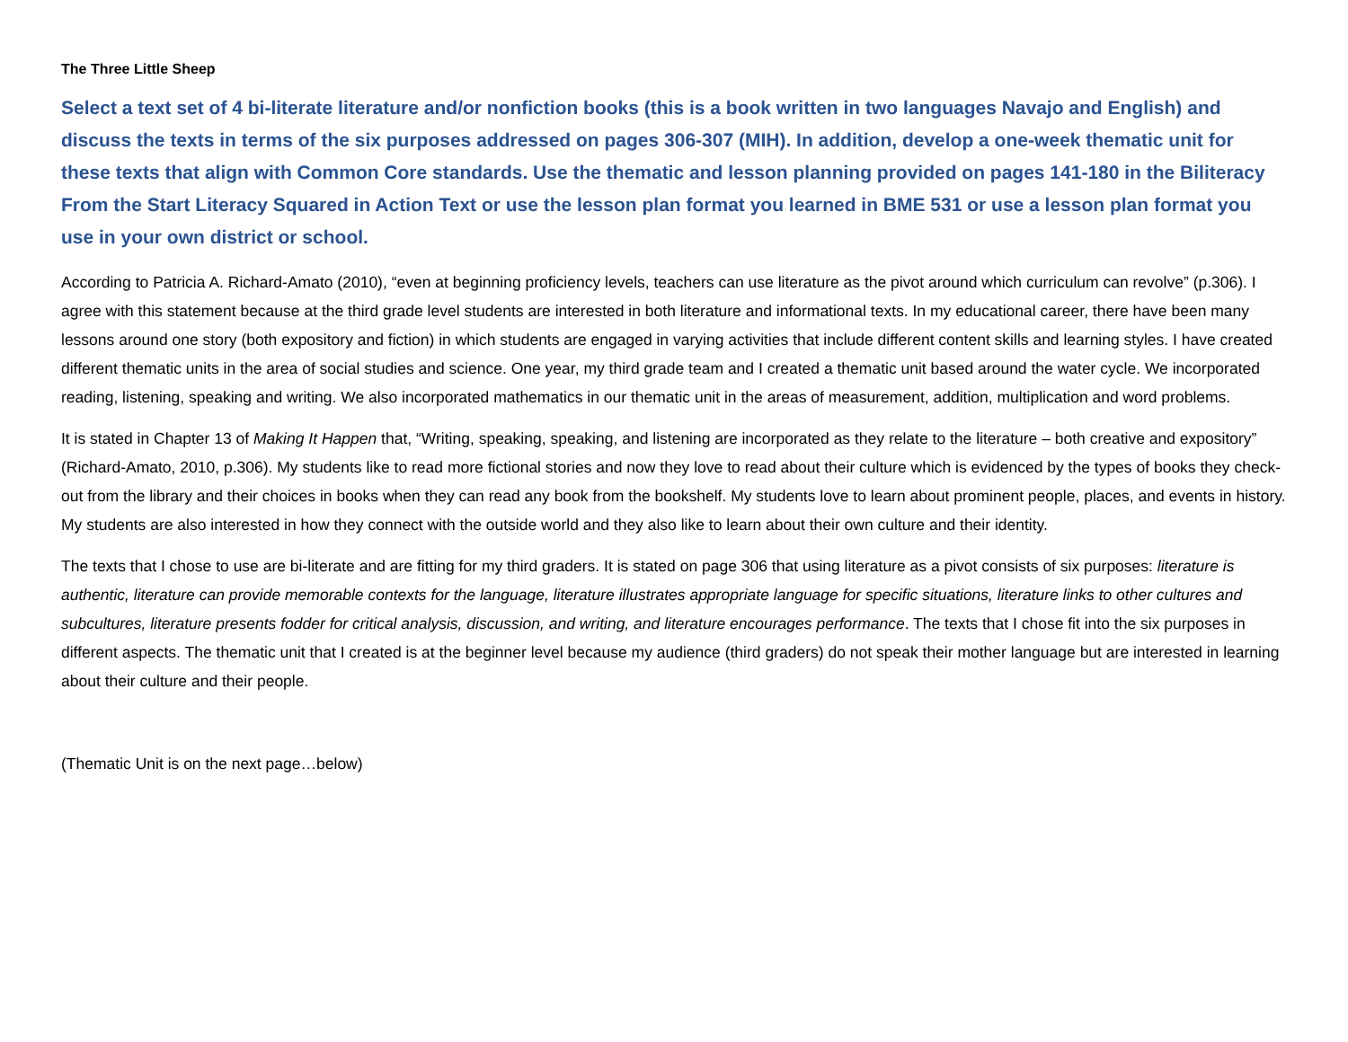The Three Little Sheep
Select a text set of 4 bi-literate literature and/or nonfiction books (this is a book written in two languages Navajo and English) and discuss the texts in terms of the six purposes addressed on pages 306-307 (MIH). In addition, develop a one-week thematic unit for these texts that align with Common Core standards. Use the thematic and lesson planning provided on pages 141-180 in the Biliteracy From the Start Literacy Squared in Action Text or use the lesson plan format you learned in BME 531 or use a lesson plan format you use in your own district or school.
According to Patricia A. Richard-Amato (2010), “even at beginning proficiency levels, teachers can use literature as the pivot around which curriculum can revolve” (p.306). I agree with this statement because at the third grade level students are interested in both literature and informational texts. In my educational career, there have been many lessons around one story (both expository and fiction) in which students are engaged in varying activities that include different content skills and learning styles. I have created different thematic units in the area of social studies and science. One year, my third grade team and I created a thematic unit based around the water cycle. We incorporated reading, listening, speaking and writing. We also incorporated mathematics in our thematic unit in the areas of measurement, addition, multiplication and word problems.
It is stated in Chapter 13 of Making It Happen that, “Writing, speaking, speaking, and listening are incorporated as they relate to the literature – both creative and expository” (Richard-Amato, 2010, p.306). My students like to read more fictional stories and now they love to read about their culture which is evidenced by the types of books they check-out from the library and their choices in books when they can read any book from the bookshelf. My students love to learn about prominent people, places, and events in history. My students are also interested in how they connect with the outside world and they also like to learn about their own culture and their identity.
The texts that I chose to use are bi-literate and are fitting for my third graders. It is stated on page 306 that using literature as a pivot consists of six purposes: literature is authentic, literature can provide memorable contexts for the language, literature illustrates appropriate language for specific situations, literature links to other cultures and subcultures, literature presents fodder for critical analysis, discussion, and writing, and literature encourages performance. The texts that I chose fit into the six purposes in different aspects. The thematic unit that I created is at the beginner level because my audience (third graders) do not speak their mother language but are interested in learning about their culture and their people.
(Thematic Unit is on the next page…below)